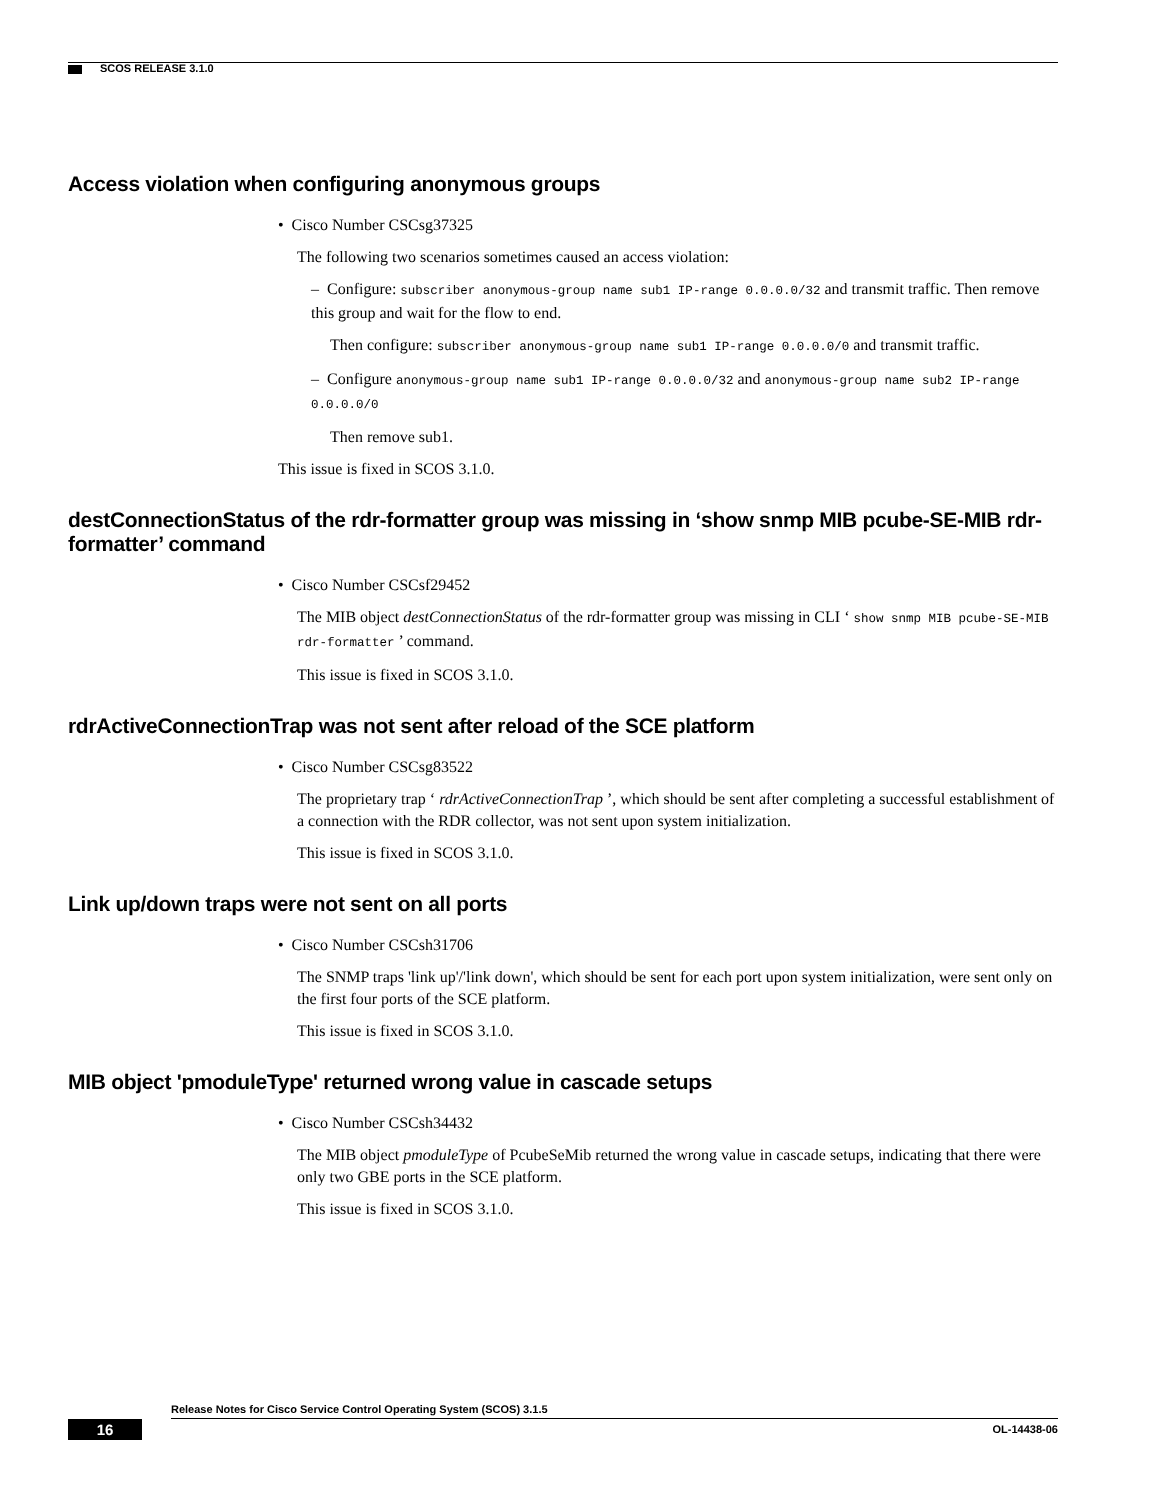SCOS RELEASE 3.1.0
Access violation when configuring anonymous groups
• Cisco Number CSCsg37325
The following two scenarios sometimes caused an access violation:
– Configure: subscriber anonymous-group name sub1 IP-range 0.0.0.0/32 and transmit traffic. Then remove this group and wait for the flow to end.
Then configure: subscriber anonymous-group name sub1 IP-range 0.0.0.0/0 and transmit traffic.
– Configure anonymous-group name sub1 IP-range 0.0.0.0/32 and anonymous-group name sub2 IP-range 0.0.0.0/0
Then remove sub1.
This issue is fixed in SCOS 3.1.0.
destConnectionStatus of the rdr-formatter group was missing in ‘show snmp MIB pcube-SE-MIB rdr-formatter’ command
• Cisco Number CSCsf29452
The MIB object destConnectionStatus of the rdr-formatter group was missing in CLI ‘ show snmp MIB pcube-SE-MIB rdr-formatter ’ command.
This issue is fixed in SCOS 3.1.0.
rdrActiveConnectionTrap was not sent after reload of the SCE platform
• Cisco Number CSCsg83522
The proprietary trap ‘ rdrActiveConnectionTrap ’, which should be sent after completing a successful establishment of a connection with the RDR collector, was not sent upon system initialization.
This issue is fixed in SCOS 3.1.0.
Link up/down traps were not sent on all ports
• Cisco Number CSCsh31706
The SNMP traps 'link up'/'link down', which should be sent for each port upon system initialization, were sent only on the first four ports of the SCE platform.
This issue is fixed in SCOS 3.1.0.
MIB object 'pmoduleType' returned wrong value in cascade setups
• Cisco Number CSCsh34432
The MIB object pmoduleType of PcubeSeMib returned the wrong value in cascade setups, indicating that there were only two GBE ports in the SCE platform.
This issue is fixed in SCOS 3.1.0.
Release Notes for Cisco Service Control Operating System (SCOS) 3.1.5
16 OL-14438-06